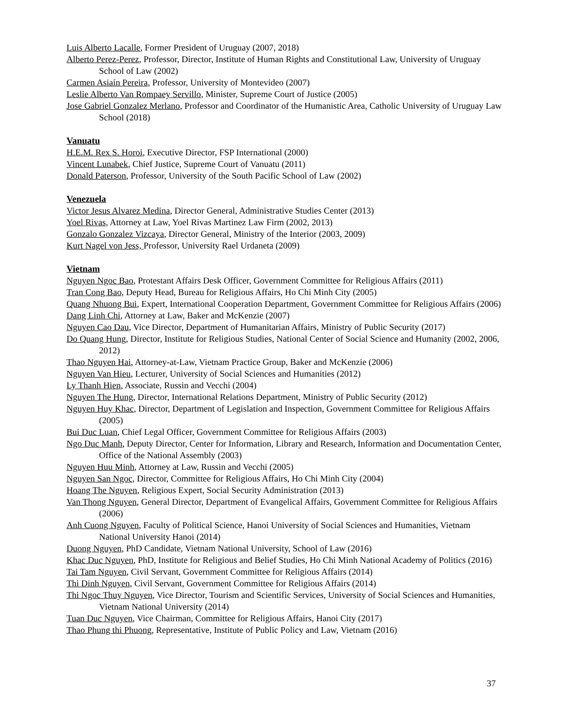Luis Alberto Lacalle, Former President of Uruguay (2007, 2018)
Alberto Perez-Perez, Professor, Director, Institute of Human Rights and Constitutional Law, University of Uruguay School of Law (2002)
Carmen Asiaín Pereira, Professor, University of Montevideo (2007)
Leslie Alberto Van Rompaey Servillo, Minister, Supreme Court of Justice (2005)
Jose Gabriel Gonzalez Merlano, Professor and Coordinator of the Humanistic Area, Catholic University of Uruguay Law School (2018)
Vanuatu
H.E.M. Rex S. Horoi, Executive Director, FSP International (2000)
Vincent Lunabek, Chief Justice, Supreme Court of Vanuatu (2011)
Donald Paterson, Professor, University of the South Pacific School of Law (2002)
Venezuela
Victor Jesus Alvarez Medina, Director General, Administrative Studies Center (2013)
Yoel Rivas, Attorney at Law, Yoel Rivas Martinez Law Firm (2002, 2013)
Gonzalo Gonzalez Vizcaya, Director General, Ministry of the Interior (2003, 2009)
Kurt Nagel von Jess, Professor, University Rael Urdaneta (2009)
Vietnam
Nguyen Ngoc Bao, Protestant Affairs Desk Officer, Government Committee for Religious Affairs (2011)
Tran Cong Bao, Deputy Head, Bureau for Religious Affairs, Ho Chi Minh City (2005)
Quang Nhuong Bui, Expert, International Cooperation Department, Government Committee for Religious Affairs (2006)
Dang Linh Chi, Attorney at Law, Baker and McKenzie (2007)
Nguyen Cao Dau, Vice Director, Department of Humanitarian Affairs, Ministry of Public Security (2017)
Do Quang Hung, Director, Institute for Religious Studies, National Center of Social Science and Humanity (2002, 2006, 2012)
Thao Nguyen Hai, Attorney-at-Law, Vietnam Practice Group, Baker and McKenzie (2006)
Nguyen Van Hieu, Lecturer, University of Social Sciences and Humanities (2012)
Ly Thanh Hien, Associate, Russin and Vecchi (2004)
Nguyen The Hung, Director, International Relations Department, Ministry of Public Security (2012)
Nguyen Huy Khac, Director, Department of Legislation and Inspection, Government Committee for Religious Affairs (2005)
Bui Duc Luan, Chief Legal Officer, Government Committee for Religious Affairs (2003)
Ngo Duc Manh, Deputy Director, Center for Information, Library and Research, Information and Documentation Center, Office of the National Assembly (2003)
Nguyen Huu Minh, Attorney at Law, Russin and Vecchi (2005)
Nguyen San Ngoc, Director, Committee for Religious Affairs, Ho Chi Minh City (2004)
Hoang The Nguyen, Religious Expert, Social Security Administration (2013)
Van Thong Nguyen, General Director, Department of Evangelical Affairs, Government Committee for Religious Affairs (2006)
Anh Cuong Nguyen, Faculty of Political Science, Hanoi University of Social Sciences and Humanities, Vietnam National University Hanoi (2014)
Duong Nguyen, PhD Candidate, Vietnam National University, School of Law (2016)
Khac Duc Nguyen, PhD, Institute for Religious and Belief Studies, Ho Chi Minh National Academy of Politics (2016)
Tai Tam Nguyen, Civil Servant, Government Committee for Religious Affairs (2014)
Thi Dinh Nguyen, Civil Servant, Government Committee for Religious Affairs (2014)
Thi Ngoc Thuy Nguyen, Vice Director, Tourism and Scientific Services, University of Social Sciences and Humanities, Vietnam National University (2014)
Tuan Duc Nguyen, Vice Chairman, Committee for Religious Affairs, Hanoi City (2017)
Thao Phung thi Phuong, Representative, Institute of Public Policy and Law, Vietnam (2016)
37